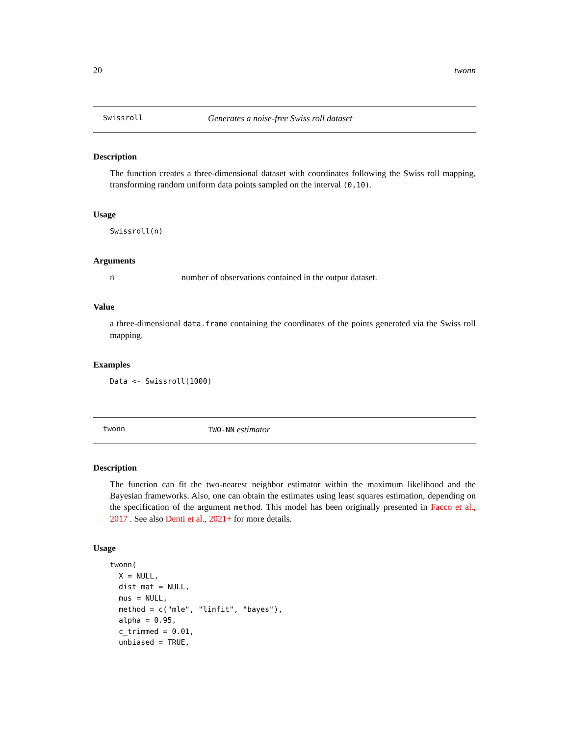20 twonn
Swissroll Generates a noise-free Swiss roll dataset
Description
The function creates a three-dimensional dataset with coordinates following the Swiss roll mapping, transforming random uniform data points sampled on the interval (0,10).
Usage
Swissroll(n)
Arguments
nnumber of observations contained in the output dataset.
Value
a three-dimensional data.frame containing the coordinates of the points generated via the Swiss roll mapping.
Examples
Data <- Swissroll(1000)
twonn TWO-NN estimator
Description
The function can fit the two-nearest neighbor estimator within the maximum likelihood and the Bayesian frameworks. Also, one can obtain the estimates using least squares estimation, depending on the specification of the argument method. This model has been originally presented in Facco et al., 2017 . See also Denti et al., 2021+ for more details.
Usage
twonn(
  X = NULL,
  dist_mat = NULL,
  mus = NULL,
  method = c("mle", "linfit", "bayes"),
  alpha = 0.95,
  c_trimmed = 0.01,
  unbiased = TRUE,